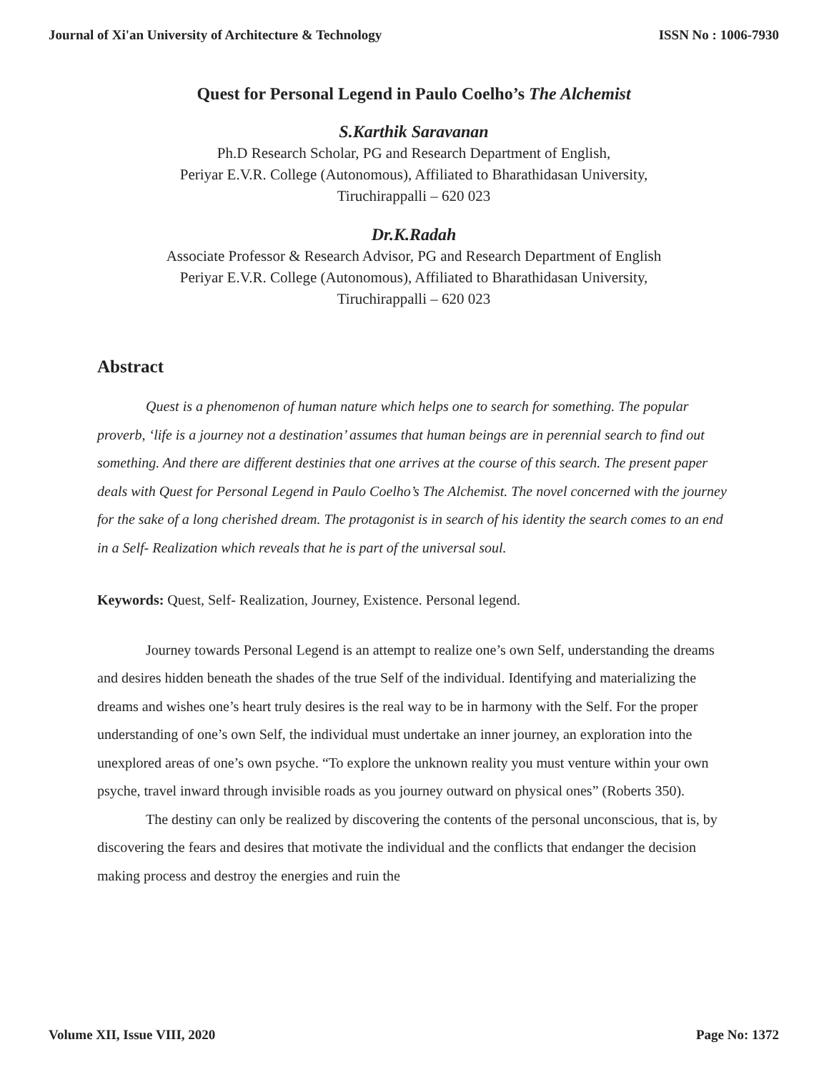Journal of Xi'an University of Architecture & Technology ISSN No : 1006-7930
Quest for Personal Legend in Paulo Coelho’s The Alchemist
S.Karthik Saravanan
Ph.D Research Scholar, PG and Research Department of English,
Periyar E.V.R. College (Autonomous), Affiliated to Bharathidasan University,
Tiruchirappalli – 620 023
Dr.K.Radah
Associate Professor & Research Advisor, PG and Research Department of English
Periyar E.V.R. College (Autonomous), Affiliated to Bharathidasan University,
Tiruchirappalli – 620 023
Abstract
Quest is a phenomenon of human nature which helps one to search for something. The popular proverb, ‘life is a journey not a destination’ assumes that human beings are in perennial search to find out something. And there are different destinies that one arrives at the course of this search. The present paper deals with Quest for Personal Legend in Paulo Coelho’s The Alchemist. The novel concerned with the journey for the sake of a long cherished dream. The protagonist is in search of his identity the search comes to an end in a Self- Realization which reveals that he is part of the universal soul.
Keywords: Quest, Self- Realization, Journey, Existence. Personal legend.
Journey towards Personal Legend is an attempt to realize one’s own Self, understanding the dreams and desires hidden beneath the shades of the true Self of the individual. Identifying and materializing the dreams and wishes one’s heart truly desires is the real way to be in harmony with the Self. For the proper understanding of one’s own Self, the individual must undertake an inner journey, an exploration into the unexplored areas of one’s own psyche. “To explore the unknown reality you must venture within your own psyche, travel inward through invisible roads as you journey outward on physical ones” (Roberts 350).
The destiny can only be realized by discovering the contents of the personal unconscious, that is, by discovering the fears and desires that motivate the individual and the conflicts that endanger the decision making process and destroy the energies and ruin the
Volume XII, Issue VIII, 2020 Page No: 1372